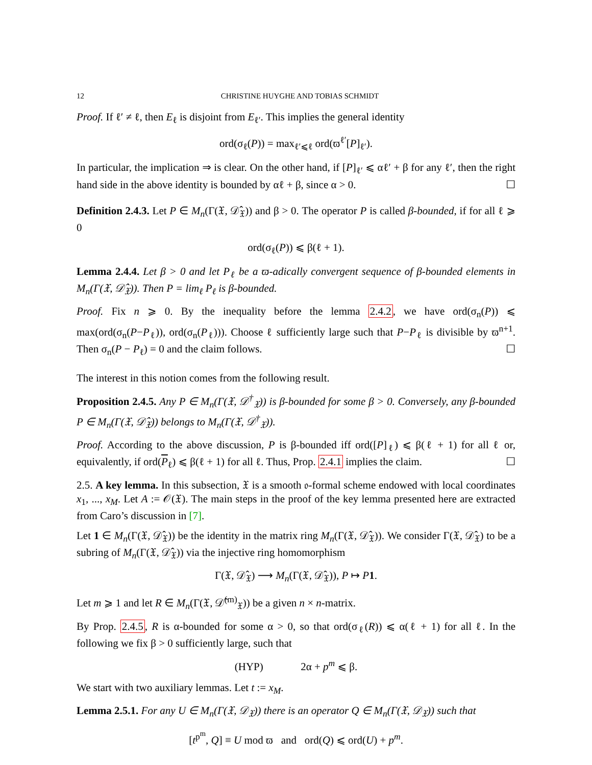12 CHRISTINE HUYGHE AND TOBIAS SCHMIDT
Proof. If ℓ′ ≠ ℓ, then E<sub>ℓ</sub> is disjoint from E<sub>ℓ′</sub>. This implies the general identity
ord(σ<sub>ℓ</sub>(P)) = max<sub>ℓ′⩽ℓ</sub> ord(ϖ<sup>ℓ′</sup>[P]<sub>ℓ′</sub>).
In particular, the implication ⇒ is clear. On the other hand, if [P]<sub>ℓ′</sub> ⩽ αℓ′ + β for any ℓ′, then the right hand side in the above identity is bounded by αℓ + β, since α > 0. ☐
Definition 2.4.3. Let P ∈ M<sub>n</sub>(Γ(𝔛, 𝒟̂<sub>𝔛</sub>)) and β > 0. The operator P is called β-bounded, if for all ℓ ⩾ 0
ord(σ<sub>ℓ</sub>(P)) ⩽ β(ℓ + 1).
Lemma 2.4.4. Let β > 0 and let P<sub>ℓ</sub> be a ϖ-adically convergent sequence of β-bounded elements in M<sub>n</sub>(Γ(𝔛, 𝒟̂<sub>𝔛</sub>)). Then P = lim<sub>ℓ</sub> P<sub>ℓ</sub> is β-bounded.
Proof. Fix n ⩾ 0. By the inequality before the lemma 2.4.2, we have ord(σ<sub>n</sub>(P)) ⩽ max(ord(σ<sub>n</sub>(P−P<sub>ℓ</sub>)), ord(σ<sub>n</sub>(P<sub>ℓ</sub>))). Choose ℓ sufficiently large such that P−P<sub>ℓ</sub> is divisible by ϖ<sup>n+1</sup>. Then σ<sub>n</sub>(P − P<sub>ℓ</sub>) = 0 and the claim follows. ☐
The interest in this notion comes from the following result.
Proposition 2.4.5. Any P ∈ M<sub>n</sub>(Γ(𝔛, 𝒟<sup>†</sup><sub>𝔛</sub>)) is β-bounded for some β > 0. Conversely, any β-bounded P ∈ M<sub>n</sub>(Γ(𝔛, 𝒟̂<sub>𝔛</sub>)) belongs to M<sub>n</sub>(Γ(𝔛, 𝒟<sup>†</sup><sub>𝔛</sub>)).
Proof. According to the above discussion, P is β-bounded iff ord([P]<sub>ℓ</sub>) ⩽ β(ℓ + 1) for all ℓ or, equivalently, if ord(P<sub>ℓ</sub>) ⩽ β(ℓ + 1) for all ℓ. Thus, Prop. 2.4.1 implies the claim. ☐
2.5. A key lemma. In this subsection, 𝔛 is a smooth 𝔬-formal scheme endowed with local coordinates x<sub>1</sub>, ..., x<sub>M</sub>. Let A := 𝒪(𝔛). The main steps in the proof of the key lemma presented here are extracted from Caro’s discussion in [7].
Let 1 ∈ M<sub>n</sub>(Γ(𝔛, 𝒟̂<sub>𝔛</sub>)) be the identity in the matrix ring M<sub>n</sub>(Γ(𝔛, 𝒟̂<sub>𝔛</sub>)). We consider Γ(𝔛, 𝒟̂<sub>𝔛</sub>) to be a subring of M<sub>n</sub>(Γ(𝔛, 𝒟̂<sub>𝔛</sub>)) via the injective ring homomorphism
Γ(𝔛, 𝒟̂<sub>𝔛</sub>) ⟶ M<sub>n</sub>(Γ(𝔛, 𝒟̂<sub>𝔛</sub>)), P ↦ P 1.
Let m ⩾ 1 and let R ∈ M<sub>n</sub>(Γ(𝔛, 𝒟̂<sup>(m)</sup><sub>𝔛</sub>)) be a given n × n-matrix.
By Prop. 2.4.5, R is α-bounded for some α > 0, so that ord(σ<sub>ℓ</sub>(R)) ⩽ α(ℓ + 1) for all ℓ. In the following we fix β > 0 sufficiently large, such that
(HYP) 2α + p<sup>m</sup> ⩽ β.
We start with two auxiliary lemmas. Let t := x<sub>M</sub>.
Lemma 2.5.1. For any U ∈ M<sub>n</sub>(Γ(𝔛, 𝒟<sub>𝔛</sub>)) there is an operator Q ∈ M<sub>n</sub>(Γ(𝔛, 𝒟<sub>𝔛</sub>)) such that
[t<sup>p<sup>m</sup></sup>, Q] ≡ U mod ϖ and ord(Q) ⩽ ord(U) + p<sup>m</sup>.